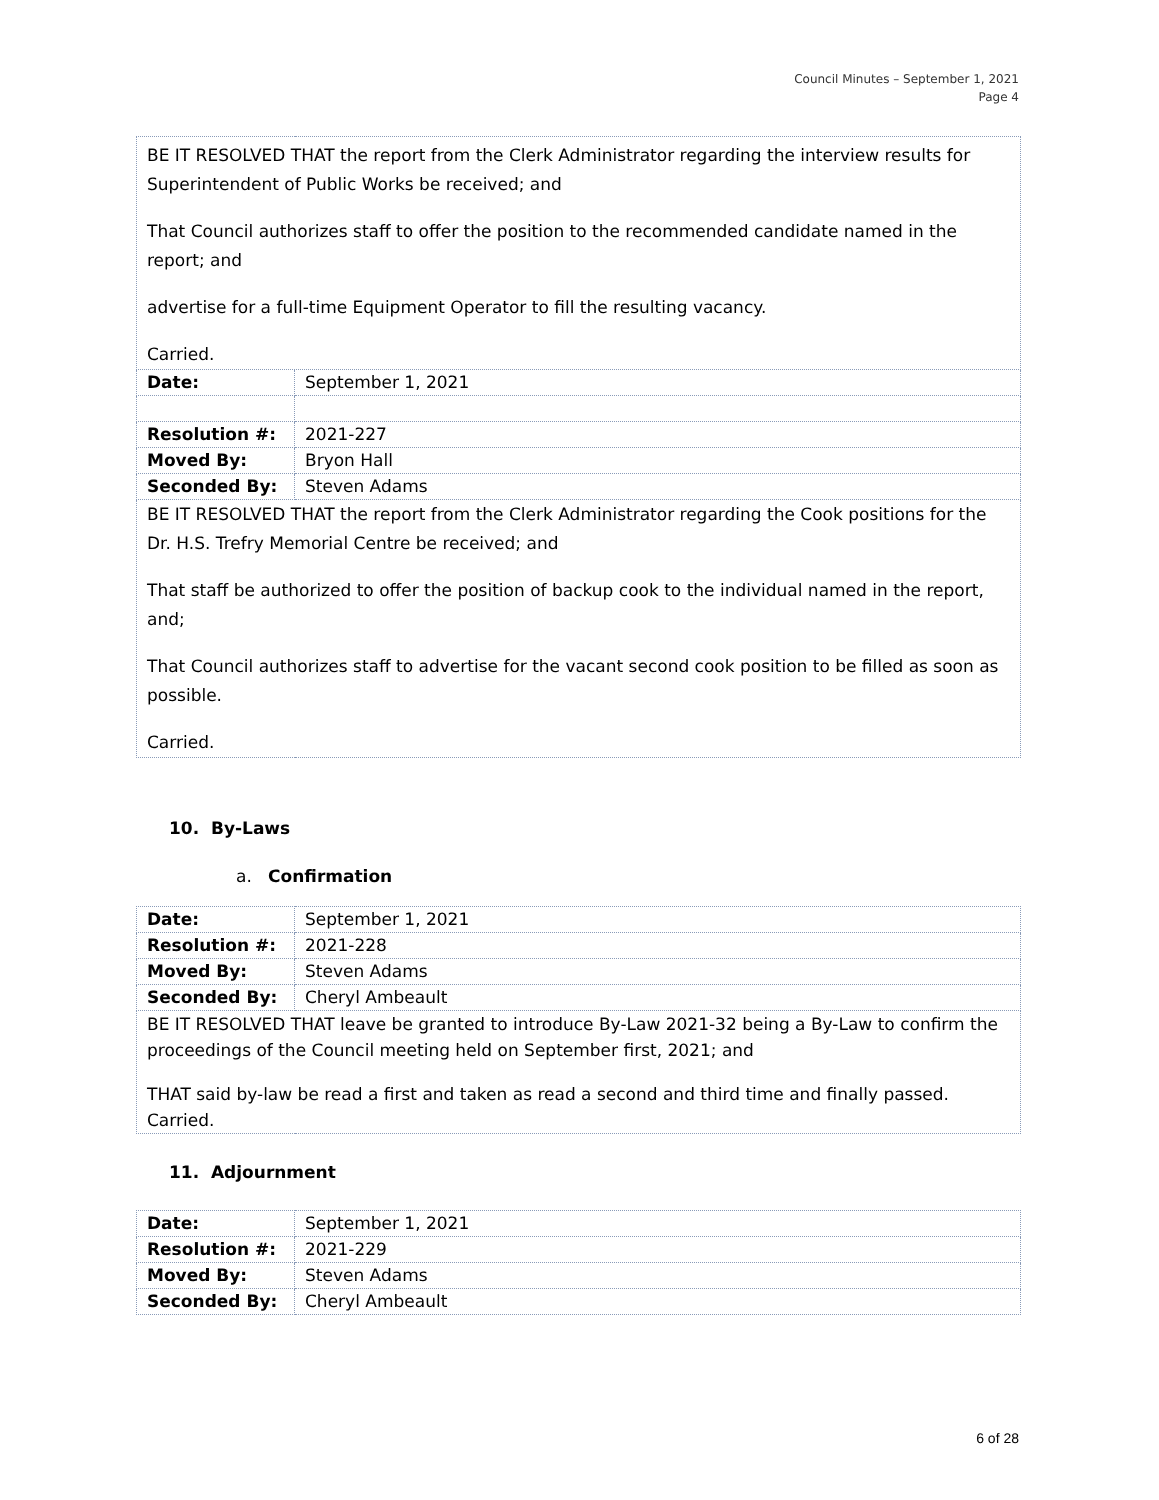Council Minutes – September 1, 2021
Page 4
| BE IT RESOLVED THAT the report from the Clerk Administrator regarding the interview results for Superintendent of Public Works be received; and That Council authorizes staff to offer the position to the recommended candidate named in the report; and advertise for a full-time Equipment Operator to fill the resulting vacancy. Carried. | |
| Date: | September 1, 2021 |
| Resolution #: | 2021-227 |
| Moved By: | Bryon Hall |
| Seconded By: | Steven Adams |
| BE IT RESOLVED THAT the report from the Clerk Administrator regarding the Cook positions for the Dr. H.S. Trefry Memorial Centre be received; and That staff be authorized to offer the position of backup cook to the individual named in the report, and; That Council authorizes staff to advertise for the vacant second cook position to be filled as soon as possible. Carried. | |
10. By-Laws
a. Confirmation
| Date: | September 1, 2021 |
| Resolution #: | 2021-228 |
| Moved By: | Steven Adams |
| Seconded By: | Cheryl Ambeault |
| BE IT RESOLVED THAT leave be granted to introduce By-Law 2021-32 being a By-Law to confirm the proceedings of the Council meeting held on September first, 2021; and THAT said by-law be read a first and taken as read a second and third time and finally passed. Carried. | |
11. Adjournment
| Date: | September 1, 2021 |
| Resolution #: | 2021-229 |
| Moved By: | Steven Adams |
| Seconded By: | Cheryl Ambeault |
6 of 28